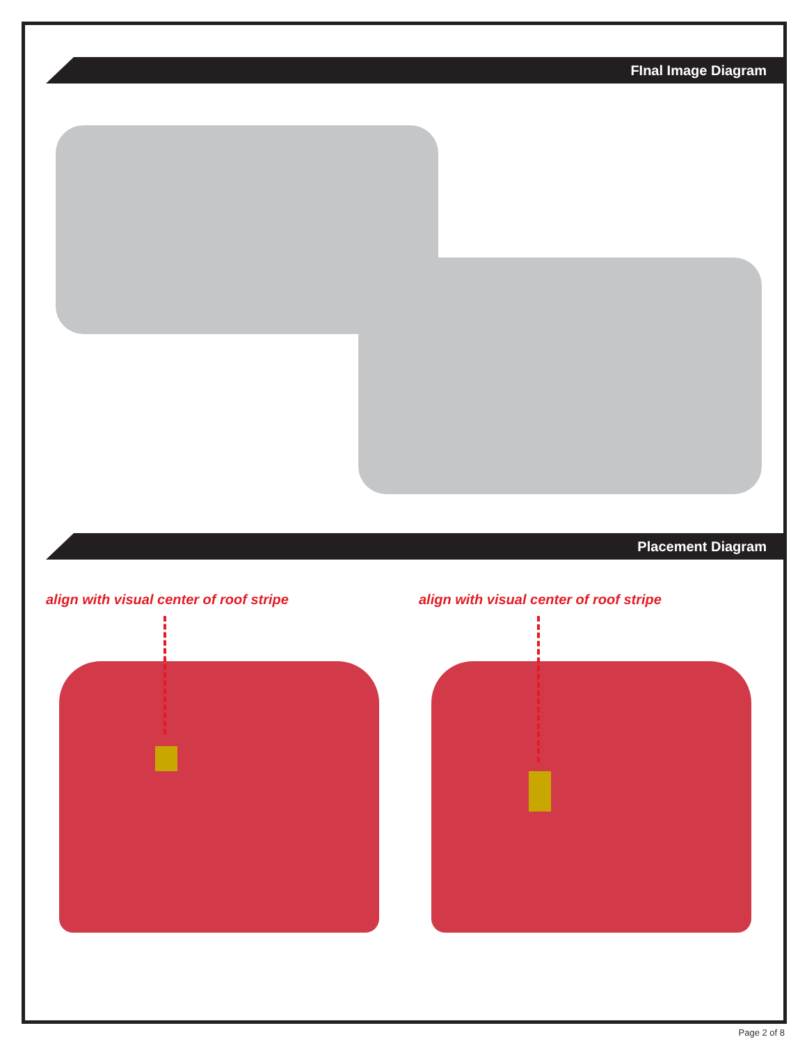FInal Image Diagram
Placement Diagram
align with visual center of roof stripe
align with visual center of roof stripe
Page 2 of 8